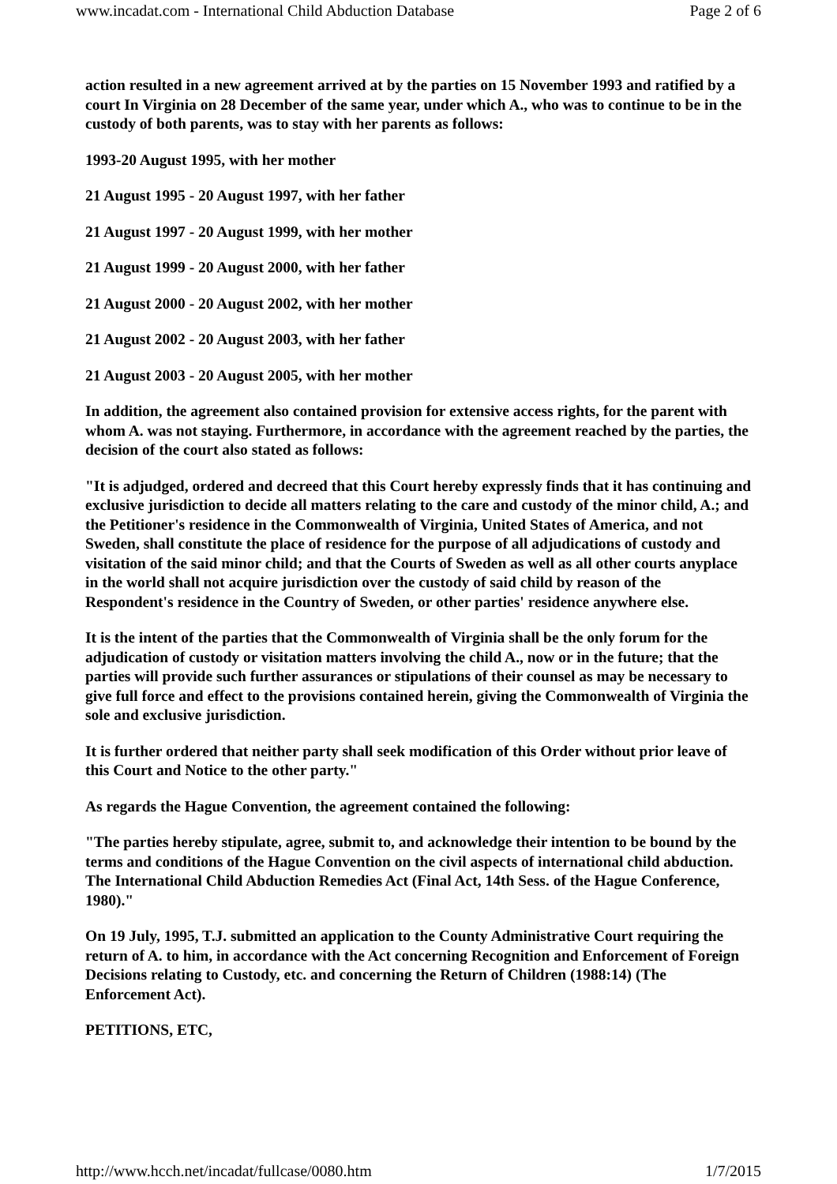www.incadat.com - International Child Abduction Database Page 2 of 6
action resulted in a new agreement arrived at by the parties on 15 November 1993 and ratified by a court In Virginia on 28 December of the same year, under which A., who was to continue to be in the custody of both parents, was to stay with her parents as follows:
1993-20 August 1995, with her mother
21 August 1995 - 20 August 1997, with her father
21 August 1997 - 20 August 1999, with her mother
21 August 1999 - 20 August 2000, with her father
21 August 2000 - 20 August 2002, with her mother
21 August 2002 - 20 August 2003, with her father
21 August 2003 - 20 August 2005, with her mother
In addition, the agreement also contained provision for extensive access rights, for the parent with whom A. was not staying. Furthermore, in accordance with the agreement reached by the parties, the decision of the court also stated as follows:
"It is adjudged, ordered and decreed that this Court hereby expressly finds that it has continuing and exclusive jurisdiction to decide all matters relating to the care and custody of the minor child, A.; and the Petitioner's residence in the Commonwealth of Virginia, United States of America, and not Sweden, shall constitute the place of residence for the purpose of all adjudications of custody and visitation of the said minor child; and that the Courts of Sweden as well as all other courts anyplace in the world shall not acquire jurisdiction over the custody of said child by reason of the Respondent's residence in the Country of Sweden, or other parties' residence anywhere else.
It is the intent of the parties that the Commonwealth of Virginia shall be the only forum for the adjudication of custody or visitation matters involving the child A., now or in the future; that the parties will provide such further assurances or stipulations of their counsel as may be necessary to give full force and effect to the provisions contained herein, giving the Commonwealth of Virginia the sole and exclusive jurisdiction.
It is further ordered that neither party shall seek modification of this Order without prior leave of this Court and Notice to the other party."
As regards the Hague Convention, the agreement contained the following:
"The parties hereby stipulate, agree, submit to, and acknowledge their intention to be bound by the terms and conditions of the Hague Convention on the civil aspects of international child abduction. The International Child Abduction Remedies Act (Final Act, 14th Sess. of the Hague Conference, 1980)."
On 19 July, 1995, T.J. submitted an application to the County Administrative Court requiring the return of A. to him, in accordance with the Act concerning Recognition and Enforcement of Foreign Decisions relating to Custody, etc. and concerning the Return of Children (1988:14) (The Enforcement Act).
PETITIONS, ETC,
http://www.hcch.net/incadat/fullcase/0080.htm 1/7/2015